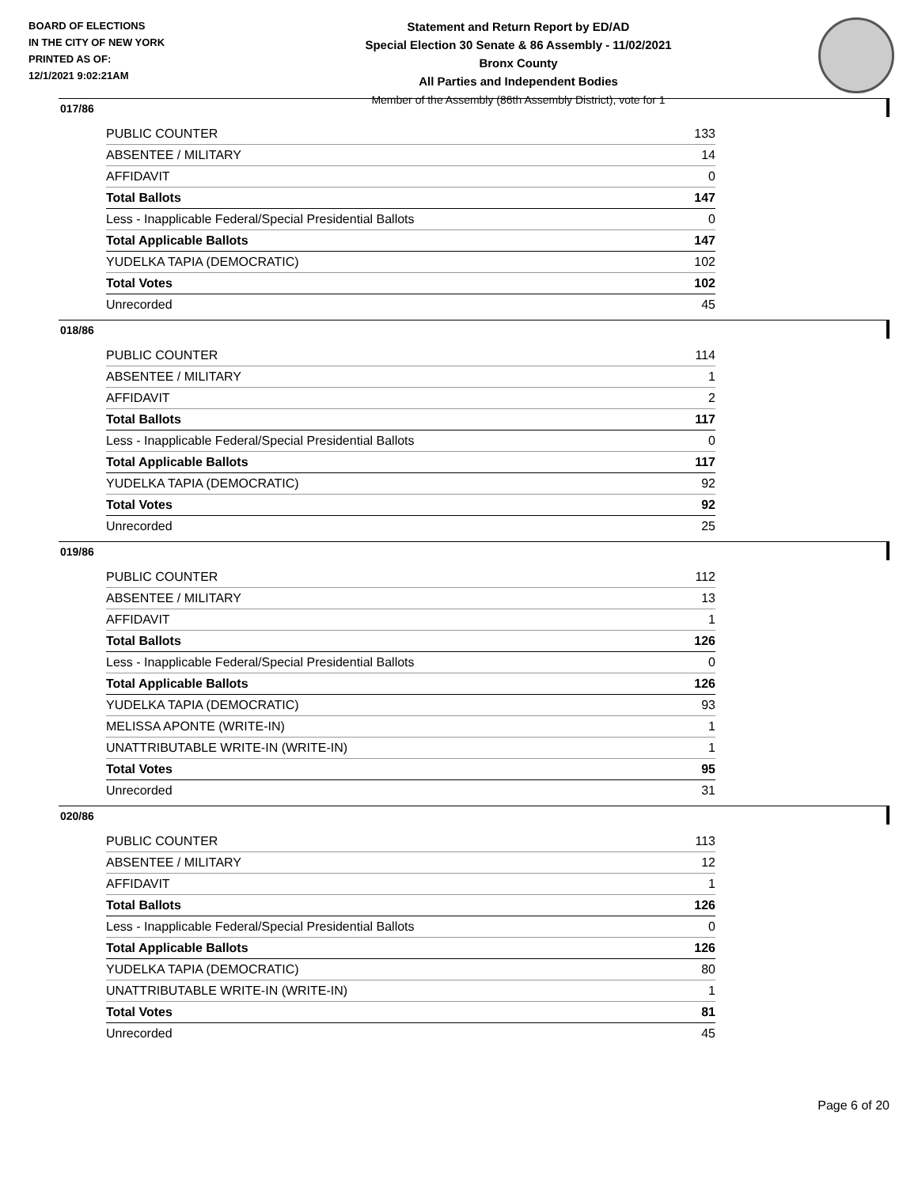BOARD OF ELECTIONS
IN THE CITY OF NEW YORK
PRINTED AS OF:
12/1/2021 9:02:21AM
Statement and Return Report by ED/AD
Special Election 30 Senate & 86 Assembly - 11/02/2021
Bronx County
All Parties and Independent Bodies
Member of the Assembly (86th Assembly District), vote for 1
017/86
| PUBLIC COUNTER | 133 |
| ABSENTEE / MILITARY | 14 |
| AFFIDAVIT | 0 |
| Total Ballots | 147 |
| Less - Inapplicable Federal/Special Presidential Ballots | 0 |
| Total Applicable Ballots | 147 |
| YUDELKA TAPIA (DEMOCRATIC) | 102 |
| Total Votes | 102 |
| Unrecorded | 45 |
018/86
| PUBLIC COUNTER | 114 |
| ABSENTEE / MILITARY | 1 |
| AFFIDAVIT | 2 |
| Total Ballots | 117 |
| Less - Inapplicable Federal/Special Presidential Ballots | 0 |
| Total Applicable Ballots | 117 |
| YUDELKA TAPIA (DEMOCRATIC) | 92 |
| Total Votes | 92 |
| Unrecorded | 25 |
019/86
| PUBLIC COUNTER | 112 |
| ABSENTEE / MILITARY | 13 |
| AFFIDAVIT | 1 |
| Total Ballots | 126 |
| Less - Inapplicable Federal/Special Presidential Ballots | 0 |
| Total Applicable Ballots | 126 |
| YUDELKA TAPIA (DEMOCRATIC) | 93 |
| MELISSA APONTE (WRITE-IN) | 1 |
| UNATTRIBUTABLE WRITE-IN (WRITE-IN) | 1 |
| Total Votes | 95 |
| Unrecorded | 31 |
020/86
| PUBLIC COUNTER | 113 |
| ABSENTEE / MILITARY | 12 |
| AFFIDAVIT | 1 |
| Total Ballots | 126 |
| Less - Inapplicable Federal/Special Presidential Ballots | 0 |
| Total Applicable Ballots | 126 |
| YUDELKA TAPIA (DEMOCRATIC) | 80 |
| UNATTRIBUTABLE WRITE-IN (WRITE-IN) | 1 |
| Total Votes | 81 |
| Unrecorded | 45 |
Page 6 of 20